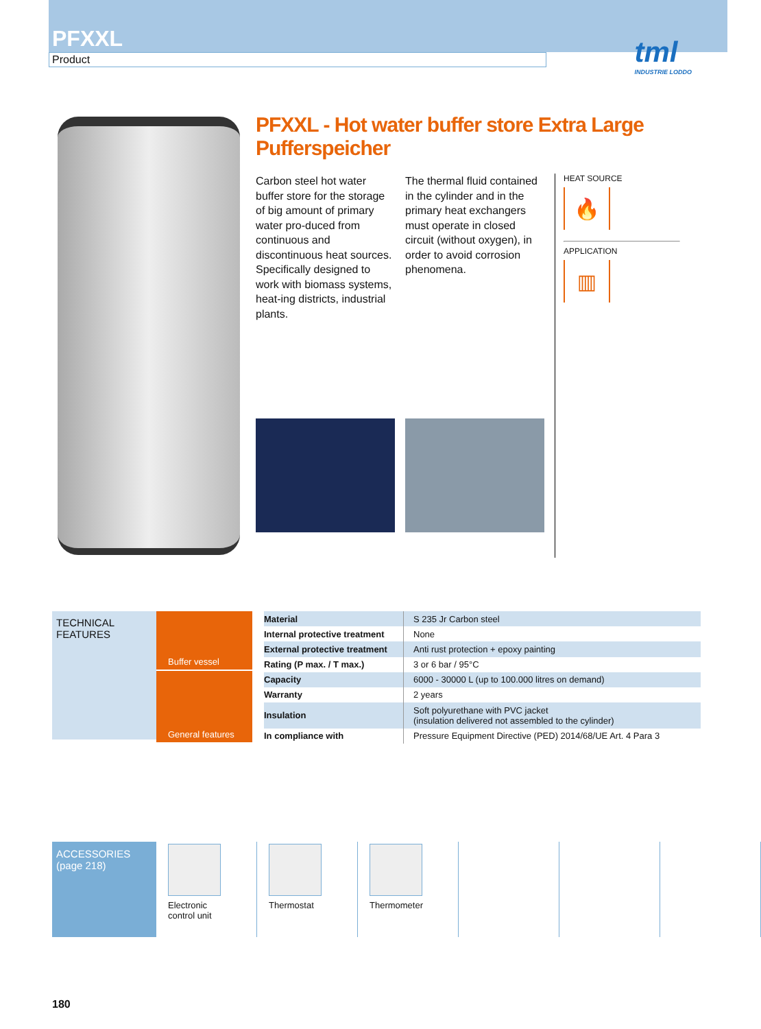PFXXL
Product
tml
INDUSTRIE LODDO
PFXXL - Hot water buffer store Extra Large Pufferspeicher
Carbon steel hot water buffer store for the storage of big amount of primary water pro-duced from continuous and discontinuous heat sources. Specifically designed to work with biomass systems, heat-ing districts, industrial plants.
The thermal fluid contained in the cylinder and in the primary heat exchangers must operate in closed circuit (without oxygen), in order to avoid corrosion phenomena.
HEAT SOURCE
🔥
APPLICATION
▥
TECHNICAL FEATURES
Buffer vessel
General features
| Material | S 235 Jr Carbon steel |
| Internal protective treatment | None |
| External protective treatment | Anti rust protection + epoxy painting |
| Rating (P max. / T max.) | 3 or 6 bar / 95°C |
| Capacity | 6000 - 30000 L (up to 100.000 litres on demand) |
| Warranty | 2 years |
| Insulation | Soft polyurethane with PVC jacket (insulation delivered not assembled to the cylinder) |
| In compliance with | Pressure Equipment Directive (PED) 2014/68/UE Art. 4 Para 3 |
ACCESSORIES
(page 218)
Electronic
control unit
Thermostat Thermometer
180